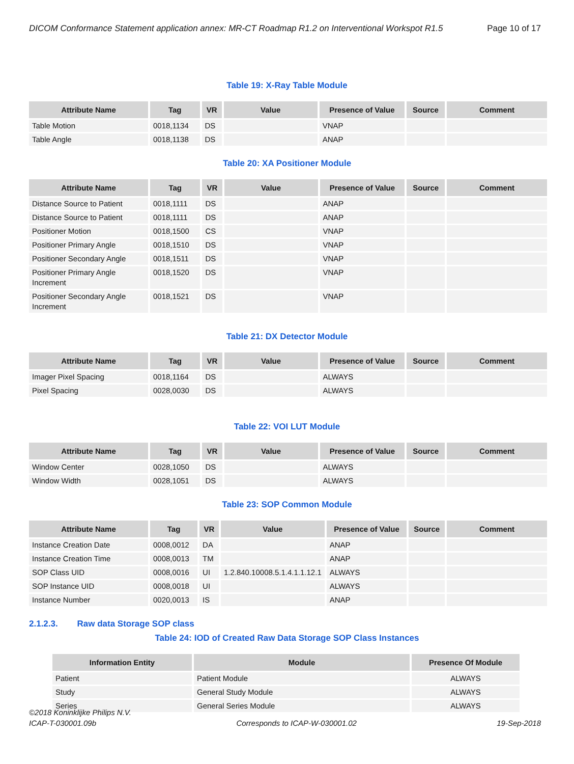DICOM Conformance Statement application annex: MR-CT Roadmap R1.2 on Interventional Workspot R1.5 Page 10 of 17
Table 19: X-Ray Table Module
| Attribute Name | Tag | VR | Value | Presence of Value | Source | Comment |
| --- | --- | --- | --- | --- | --- | --- |
| Table Motion | 0018,1134 | DS | | VNAP | | |
| Table Angle | 0018,1138 | DS | | ANAP | | |
Table 20: XA Positioner Module
| Attribute Name | Tag | VR | Value | Presence of Value | Source | Comment |
| --- | --- | --- | --- | --- | --- | --- |
| Distance Source to Patient | 0018,1111 | DS | | ANAP | | |
| Distance Source to Patient | 0018,1111 | DS | | ANAP | | |
| Positioner Motion | 0018,1500 | CS | | VNAP | | |
| Positioner Primary Angle | 0018,1510 | DS | | VNAP | | |
| Positioner Secondary Angle | 0018,1511 | DS | | VNAP | | |
| Positioner Primary Angle Increment | 0018,1520 | DS | | VNAP | | |
| Positioner Secondary Angle Increment | 0018,1521 | DS | | VNAP | | |
Table 21: DX Detector Module
| Attribute Name | Tag | VR | Value | Presence of Value | Source | Comment |
| --- | --- | --- | --- | --- | --- | --- |
| Imager Pixel Spacing | 0018,1164 | DS | | ALWAYS | | |
| Pixel Spacing | 0028,0030 | DS | | ALWAYS | | |
Table 22: VOI LUT Module
| Attribute Name | Tag | VR | Value | Presence of Value | Source | Comment |
| --- | --- | --- | --- | --- | --- | --- |
| Window Center | 0028,1050 | DS | | ALWAYS | | |
| Window Width | 0028,1051 | DS | | ALWAYS | | |
Table 23: SOP Common Module
| Attribute Name | Tag | VR | Value | Presence of Value | Source | Comment |
| --- | --- | --- | --- | --- | --- | --- |
| Instance Creation Date | 0008,0012 | DA | | ANAP | | |
| Instance Creation Time | 0008,0013 | TM | | ANAP | | |
| SOP Class UID | 0008,0016 | UI | 1.2.840.10008.5.1.4.1.1.12.1 | ALWAYS | | |
| SOP Instance UID | 0008,0018 | UI | | ALWAYS | | |
| Instance Number | 0020,0013 | IS | | ANAP | | |
2.1.2.3. Raw data Storage SOP class
Table 24: IOD of Created Raw Data Storage SOP Class Instances
| Information Entity | Module | Presence Of Module |
| --- | --- | --- |
| Patient | Patient Module | ALWAYS |
| Study | General Study Module | ALWAYS |
| Series | General Series Module | ALWAYS |
©2018 Koninklijke Philips N.V.
ICAP-T-030001.09b Corresponds to ICAP-W-030001.02 19-Sep-2018